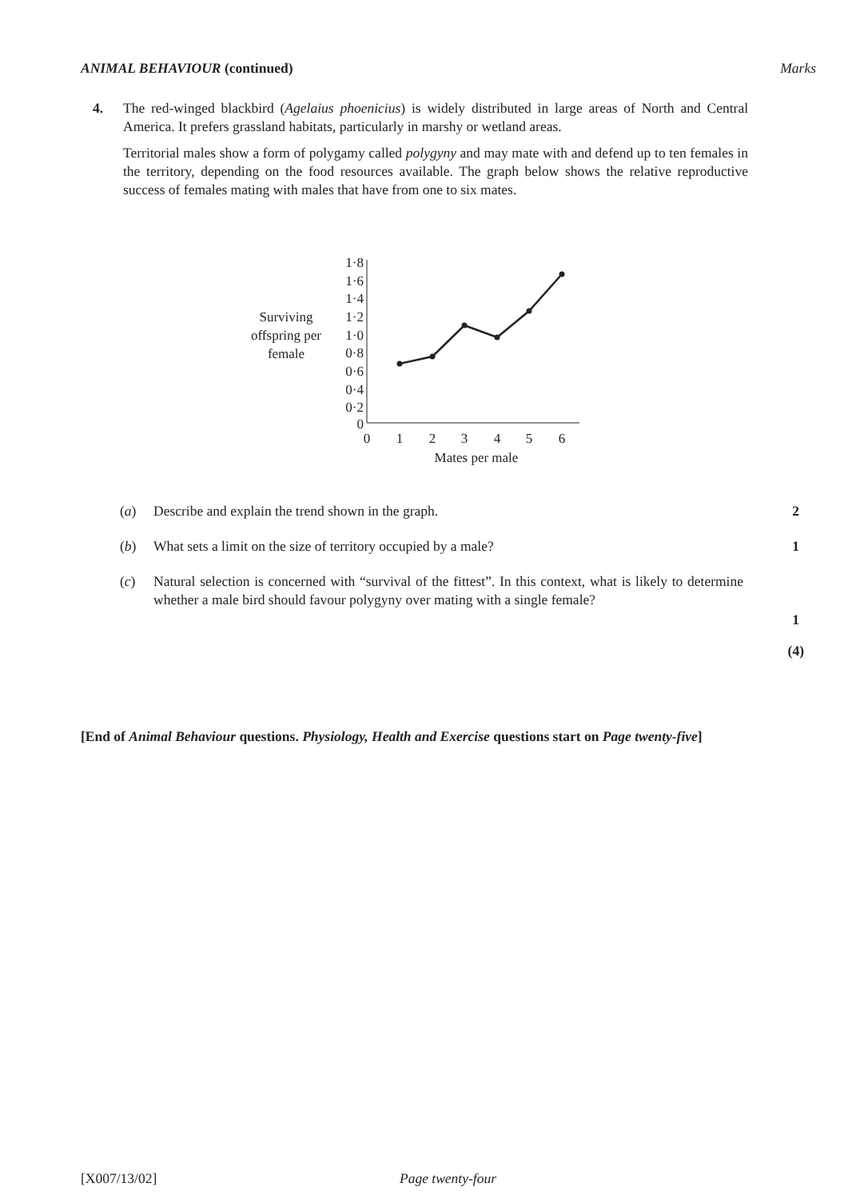ANIMAL BEHAVIOUR (continued) Marks
4.
The red-winged blackbird (Agelaius phoenicius) is widely distributed in large areas of North and Central America. It prefers grassland habitats, particularly in marshy or wetland areas.
Territorial males show a form of polygamy called polygyny and may mate with and defend up to ten females in the territory, depending on the food resources available. The graph below shows the relative reproductive success of females mating with males that have from one to six mates.
Surviving
offspring per
female
1·8
1·6
1·4
1·2
1·0
0·8
0·6
0·4
0·2
0
0
1
2
3
4
5
6
Mates per male
(a) 2
Describe and explain the trend shown in the graph.
(b) 1
What sets a limit on the size of territory occupied by a male?
(c)
Natural selection is concerned with “survival of the fittest”. In this context, what is likely to determine whether a male bird should favour polygyny over mating with a single female?
1
(4)
[End of Animal Behaviour questions. Physiology, Health and Exercise questions start on Page twenty-five]
[X007/13/02] Page twenty-four